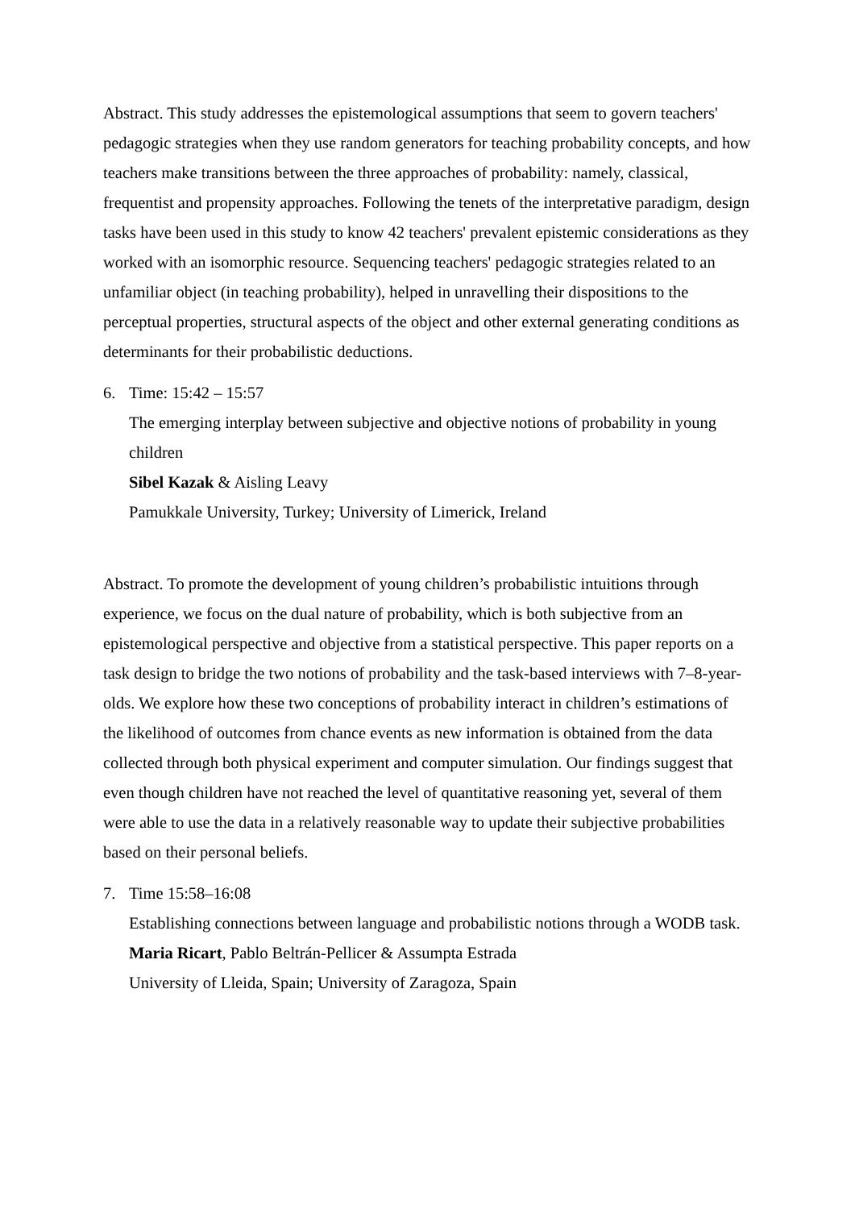Abstract. This study addresses the epistemological assumptions that seem to govern teachers' pedagogic strategies when they use random generators for teaching probability concepts, and how teachers make transitions between the three approaches of probability: namely, classical, frequentist and propensity approaches. Following the tenets of the interpretative paradigm, design tasks have been used in this study to know 42 teachers' prevalent epistemic considerations as they worked with an isomorphic resource. Sequencing teachers' pedagogic strategies related to an unfamiliar object (in teaching probability), helped in unravelling their dispositions to the perceptual properties, structural aspects of the object and other external generating conditions as determinants for their probabilistic deductions.
6. Time: 15:42 – 15:57
The emerging interplay between subjective and objective notions of probability in young children
Sibel Kazak & Aisling Leavy
Pamukkale University, Turkey; University of Limerick, Ireland
Abstract. To promote the development of young children’s probabilistic intuitions through experience, we focus on the dual nature of probability, which is both subjective from an epistemological perspective and objective from a statistical perspective. This paper reports on a task design to bridge the two notions of probability and the task-based interviews with 7‒8-year-olds. We explore how these two conceptions of probability interact in children’s estimations of the likelihood of outcomes from chance events as new information is obtained from the data collected through both physical experiment and computer simulation. Our findings suggest that even though children have not reached the level of quantitative reasoning yet, several of them were able to use the data in a relatively reasonable way to update their subjective probabilities based on their personal beliefs.
7. Time 15:58–16:08
Establishing connections between language and probabilistic notions through a WODB task.
Maria Ricart, Pablo Beltrán-Pellicer & Assumpta Estrada
University of Lleida, Spain; University of Zaragoza, Spain